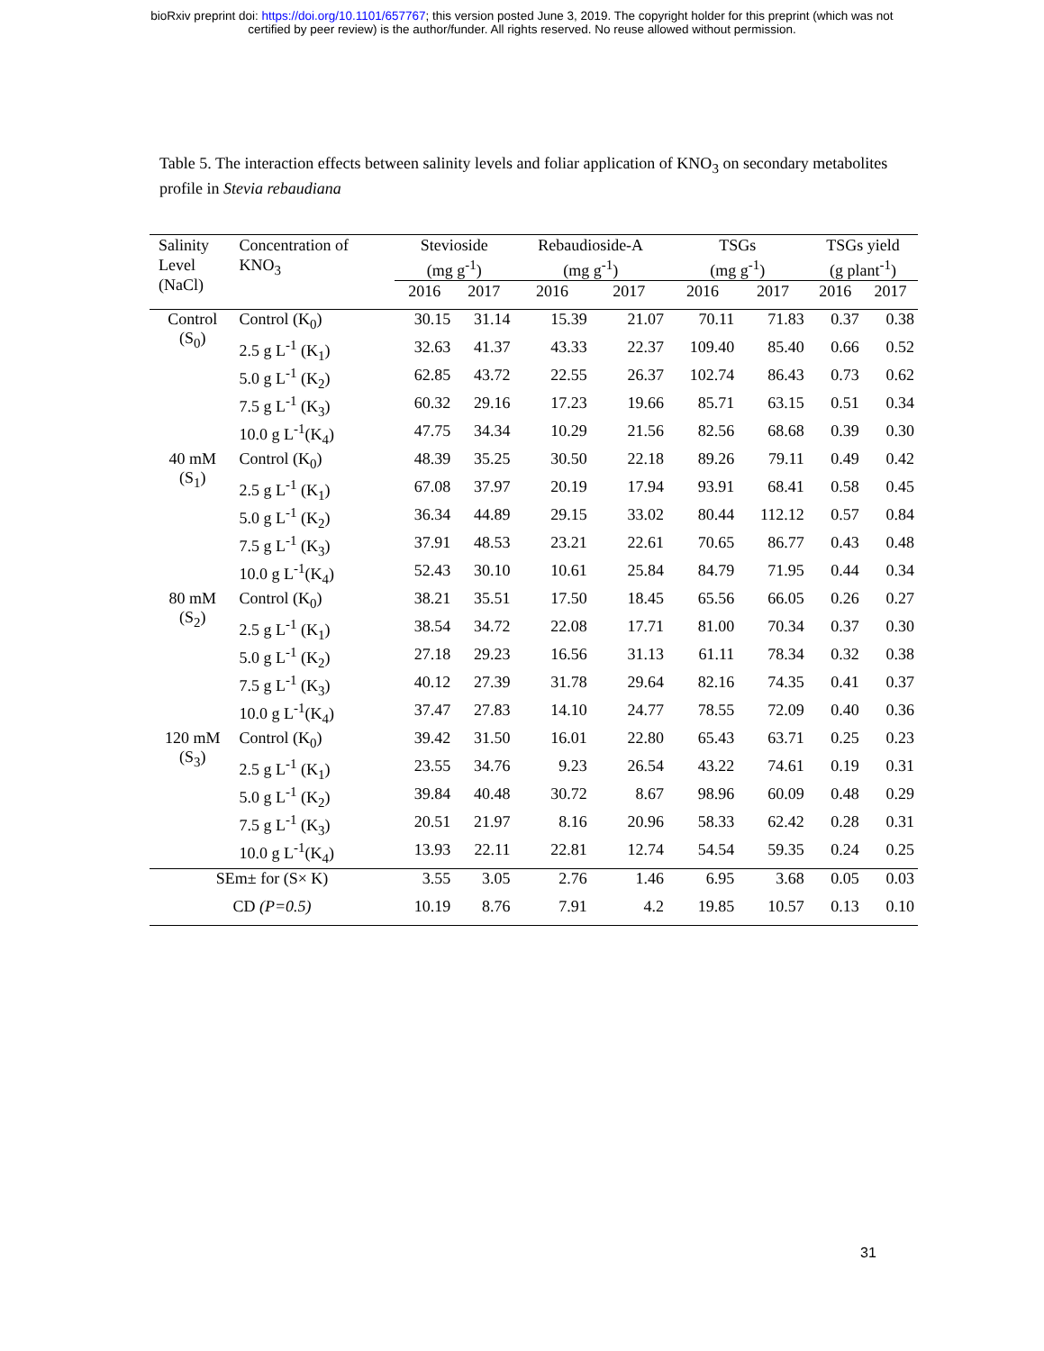bioRxiv preprint doi: https://doi.org/10.1101/657767; this version posted June 3, 2019. The copyright holder for this preprint (which was not
certified by peer review) is the author/funder. All rights reserved. No reuse allowed without permission.
Table 5. The interaction effects between salinity levels and foliar application of KNO<sub>3</sub> on secondary metabolites profile in Stevia rebaudiana
| Salinity Level (NaCl) | Concentration of KNO<sub>3</sub> | Stevioside (mg g<sup>-1</sup>) | | Rebaudioside-A (mg g<sup>-1</sup>) | | TSGs (mg g<sup>-1</sup>) | | TSGs yield (g plant<sup>-1</sup>) | |
| --- | --- | --- | --- | --- | --- | --- | --- | --- | --- |
| | | 2016 | 2017 | 2016 | 2017 | 2016 | 2017 | 2016 | 2017 |
| Control (S<sub>0</sub>) | Control (K<sub>0</sub>) | 30.15 | 31.14 | 15.39 | 21.07 | 70.11 | 71.83 | 0.37 | 0.38 |
| | 2.5 g L<sup>-1</sup> (K<sub>1</sub>) | 32.63 | 41.37 | 43.33 | 22.37 | 109.40 | 85.40 | 0.66 | 0.52 |
| | 5.0 g L<sup>-1</sup> (K<sub>2</sub>) | 62.85 | 43.72 | 22.55 | 26.37 | 102.74 | 86.43 | 0.73 | 0.62 |
| | 7.5 g L<sup>-1</sup> (K<sub>3</sub>) | 60.32 | 29.16 | 17.23 | 19.66 | 85.71 | 63.15 | 0.51 | 0.34 |
| | 10.0 g L<sup>-1</sup>(K<sub>4</sub>) | 47.75 | 34.34 | 10.29 | 21.56 | 82.56 | 68.68 | 0.39 | 0.30 |
| 40 mM (S<sub>1</sub>) | Control (K<sub>0</sub>) | 48.39 | 35.25 | 30.50 | 22.18 | 89.26 | 79.11 | 0.49 | 0.42 |
| | 2.5 g L<sup>-1</sup> (K<sub>1</sub>) | 67.08 | 37.97 | 20.19 | 17.94 | 93.91 | 68.41 | 0.58 | 0.45 |
| | 5.0 g L<sup>-1</sup> (K<sub>2</sub>) | 36.34 | 44.89 | 29.15 | 33.02 | 80.44 | 112.12 | 0.57 | 0.84 |
| | 7.5 g L<sup>-1</sup> (K<sub>3</sub>) | 37.91 | 48.53 | 23.21 | 22.61 | 70.65 | 86.77 | 0.43 | 0.48 |
| | 10.0 g L<sup>-1</sup>(K<sub>4</sub>) | 52.43 | 30.10 | 10.61 | 25.84 | 84.79 | 71.95 | 0.44 | 0.34 |
| 80 mM (S<sub>2</sub>) | Control (K<sub>0</sub>) | 38.21 | 35.51 | 17.50 | 18.45 | 65.56 | 66.05 | 0.26 | 0.27 |
| | 2.5 g L<sup>-1</sup> (K<sub>1</sub>) | 38.54 | 34.72 | 22.08 | 17.71 | 81.00 | 70.34 | 0.37 | 0.30 |
| | 5.0 g L<sup>-1</sup> (K<sub>2</sub>) | 27.18 | 29.23 | 16.56 | 31.13 | 61.11 | 78.34 | 0.32 | 0.38 |
| | 7.5 g L<sup>-1</sup> (K<sub>3</sub>) | 40.12 | 27.39 | 31.78 | 29.64 | 82.16 | 74.35 | 0.41 | 0.37 |
| | 10.0 g L<sup>-1</sup>(K<sub>4</sub>) | 37.47 | 27.83 | 14.10 | 24.77 | 78.55 | 72.09 | 0.40 | 0.36 |
| 120 mM (S<sub>3</sub>) | Control (K<sub>0</sub>) | 39.42 | 31.50 | 16.01 | 22.80 | 65.43 | 63.71 | 0.25 | 0.23 |
| | 2.5 g L<sup>-1</sup> (K<sub>1</sub>) | 23.55 | 34.76 | 9.23 | 26.54 | 43.22 | 74.61 | 0.19 | 0.31 |
| | 5.0 g L<sup>-1</sup> (K<sub>2</sub>) | 39.84 | 40.48 | 30.72 | 8.67 | 98.96 | 60.09 | 0.48 | 0.29 |
| | 7.5 g L<sup>-1</sup> (K<sub>3</sub>) | 20.51 | 21.97 | 8.16 | 20.96 | 58.33 | 62.42 | 0.28 | 0.31 |
| | 10.0 g L<sup>-1</sup>(K<sub>4</sub>) | 13.93 | 22.11 | 22.81 | 12.74 | 54.54 | 59.35 | 0.24 | 0.25 |
| SEm± for (S× K) | | 3.55 | 3.05 | 2.76 | 1.46 | 6.95 | 3.68 | 0.05 | 0.03 |
| CD (P=0.5) | | 10.19 | 8.76 | 7.91 | 4.2 | 19.85 | 10.57 | 0.13 | 0.10 |
31